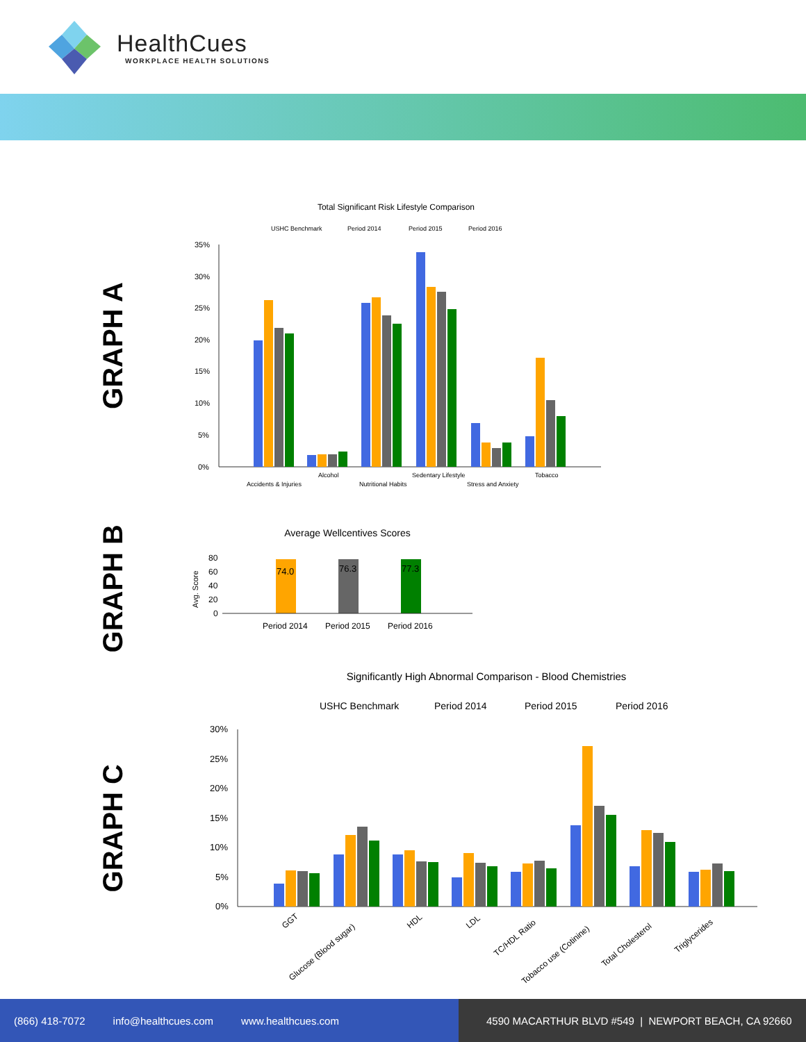HealthCues
WORKPLACE HEALTH SOLUTIONS
GRAPH A
Total Significant Risk Lifestyle Comparison
USHC Benchmark
Period 2014
Period 2015
Period 2016
35%
30%
25%
20%
15%
10%
5%
0%
Accidents & Injuries
Alcohol
Nutritional Habits
Sedentary Lifestyle
Stress and Anxiety
Tobacco
GRAPH B
Average Wellcentives Scores
74.0
76.3
77.3
80
60
40
20
0
Period 2014
Period 2015
Period 2016
Avg. Score
GRAPH C
Significantly High Abnormal Comparison - Blood Chemistries
USHC Benchmark
Period 2014
Period 2015
Period 2016
30%
25%
20%
15%
10%
5%
0%
GGT
Glucose (Blood sugar)
HDL
LDL
TC/HDL Ratio
Tobacco use (Cotinine)
Total Cholesterol
Triglycerides
(866) 418-7072 info@healthcues.com www.healthcues.com 4590 MACARTHUR BLVD #549 | NEWPORT BEACH, CA 92660